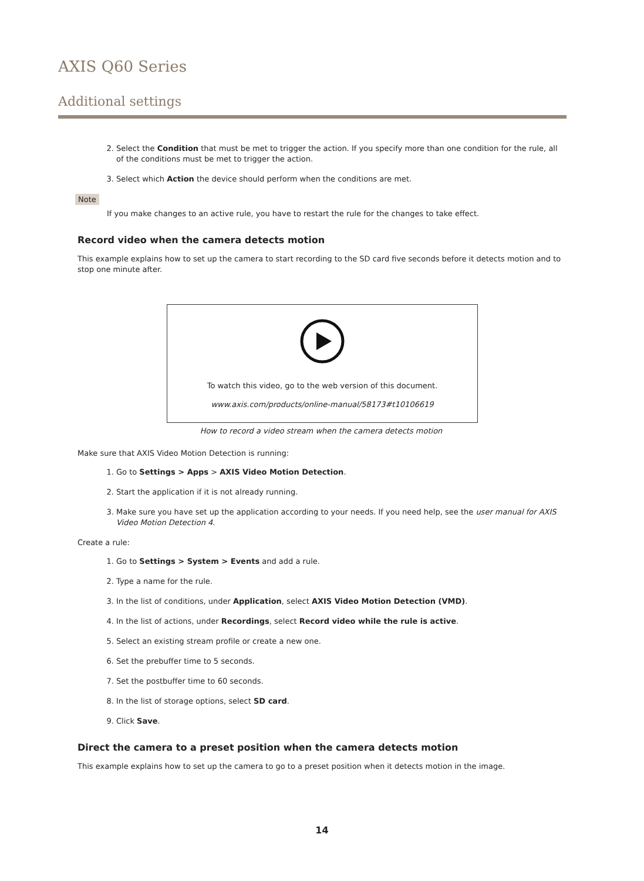AXIS Q60 Series
Additional settings
2. Select the Condition that must be met to trigger the action. If you specify more than one condition for the rule, all of the conditions must be met to trigger the action.
3. Select which Action the device should perform when the conditions are met.
Note
If you make changes to an active rule, you have to restart the rule for the changes to take effect.
Record video when the camera detects motion
This example explains how to set up the camera to start recording to the SD card five seconds before it detects motion and to stop one minute after.
To watch this video, go to the web version of this document.
www.axis.com/products/online-manual/58173#t10106619
How to record a video stream when the camera detects motion
Make sure that AXIS Video Motion Detection is running:
1. Go to Settings > Apps > AXIS Video Motion Detection.
2. Start the application if it is not already running.
3. Make sure you have set up the application according to your needs. If you need help, see the user manual for AXIS Video Motion Detection 4.
Create a rule:
1. Go to Settings > System > Events and add a rule.
2. Type a name for the rule.
3. In the list of conditions, under Application, select AXIS Video Motion Detection (VMD).
4. In the list of actions, under Recordings, select Record video while the rule is active.
5. Select an existing stream profile or create a new one.
6. Set the prebuffer time to 5 seconds.
7. Set the postbuffer time to 60 seconds.
8. In the list of storage options, select SD card.
9. Click Save.
Direct the camera to a preset position when the camera detects motion
This example explains how to set up the camera to go to a preset position when it detects motion in the image.
14